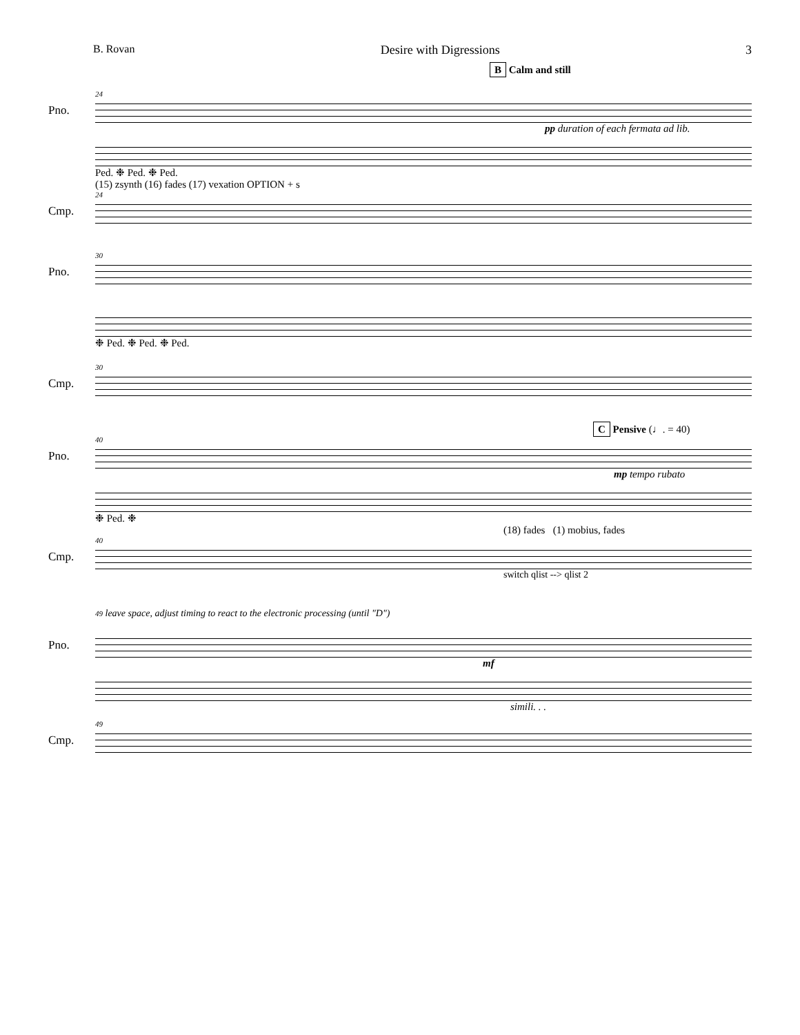B. Rovan Desire with Digressions 3
B Calm and still
24
Pno.
pp duration of each fermata ad lib.
Ped. ❉ Ped. ❉ Ped.
(15) zsynth (16) fades (17) vexation OPTION + s
24
Cmp.
30
Pno.
❉ Ped. ❉ Ped. ❉ Ped.
30
Cmp.
C Pensive (♩. = 40)
40
Pno.
mp tempo rubato
❉ Ped. ❉
(18) fades (1) mobius, fades
40
Cmp.
switch qlist --> qlist 2
49 leave space, adjust timing to react to the electronic processing (until "D")
Pno.
mf
simili. . .
49
Cmp.